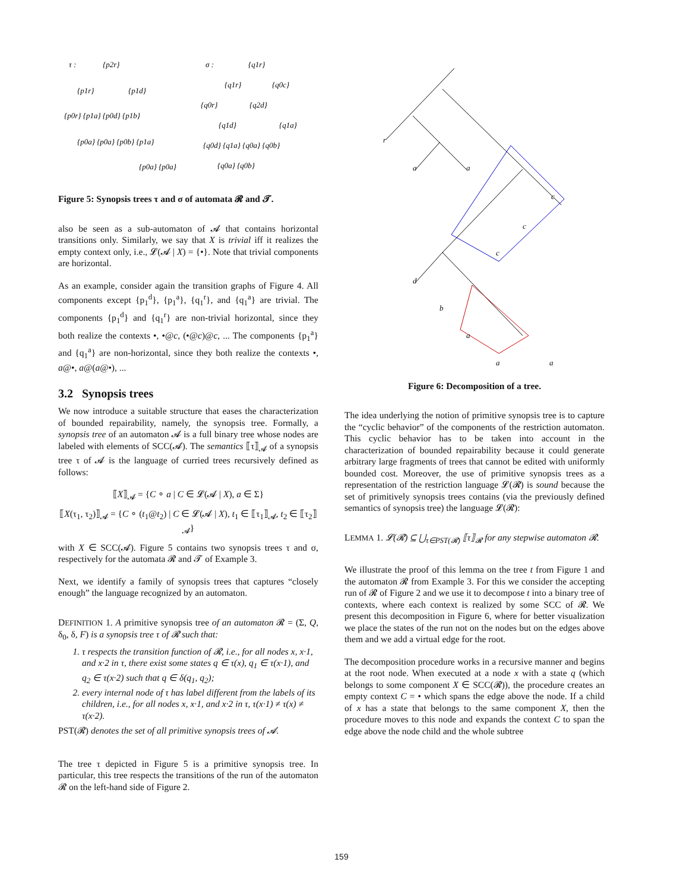τ :
{p2r}
{p1r}
{p1d}
{p0r} {p1a} {p0d} {p1b}
{p0a} {p0a} {p0b} {p1a}
{p0a} {p0a}
σ :
{q1r}
{q1r}
{q0c}
{q0r}
{q2d}
{q1d}
{q1a}
{q0d} {q1a} {q0a} {q0b}
{q0a} {q0b}
Figure 5: Synopsis trees τ and σ of automata 𝓡 and 𝓣.
also be seen as a sub-automaton of 𝓐 that contains horizontal transitions only. Similarly, we say that X is trivial iff it realizes the empty context only, i.e., 𝓛(𝓐 | X) = {•}. Note that trivial components are horizontal.
As an example, consider again the transition graphs of Figure 4. All components except {p<sub>1</sub><sup>d</sup>}, {p<sub>1</sub><sup>a</sup>}, {q<sub>1</sub><sup>r</sup>}, and {q<sub>1</sub><sup>a</sup>} are trivial. The components {p<sub>1</sub><sup>d</sup>} and {q<sub>1</sub><sup>r</sup>} are non-trivial horizontal, since they both realize the contexts •, •@c, (•@c)@c, ... The components {p<sub>1</sub><sup>a</sup>} and {q<sub>1</sub><sup>a</sup>} are non-horizontal, since they both realize the contexts •, a@•, a@(a@•), ...
3.2 Synopsis trees
We now introduce a suitable structure that eases the characterization of bounded repairability, namely, the synopsis tree. Formally, a synopsis tree of an automaton 𝓐 is a full binary tree whose nodes are labeled with elements of SCC(𝓐). The semantics ⟦τ⟧<sub>𝓐</sub> of a synopsis tree τ of 𝓐 is the language of curried trees recursively defined as follows:
⟦X⟧<sub>𝓐</sub> = {C ∘ a | C ∈ 𝓛(𝓐 | X), a ∈ Σ}
⟦X(τ<sub>1</sub>, τ<sub>2</sub>)⟧<sub>𝓐</sub> = {C ∘ (t<sub>1</sub>@t<sub>2</sub>) | C ∈ 𝓛(𝓐 | X), t<sub>1</sub> ∈ ⟦τ<sub>1</sub>⟧<sub>𝓐</sub>, t<sub>2</sub> ∈ ⟦τ<sub>2</sub>⟧<sub>𝓐</sub>}
with X ∈ SCC(𝓐). Figure 5 contains two synopsis trees τ and σ, respectively for the automata 𝓡 and 𝓣 of Example 3.
Next, we identify a family of synopsis trees that captures “closely enough” the language recognized by an automaton.
DEFINITION 1. A primitive synopsis tree of an automaton 𝓡 = (Σ, Q, δ<sub>0</sub>, δ, F) is a synopsis tree τ of 𝓡 such that:
1. τ respects the transition function of 𝓡, i.e., for all nodes x, x·1, and x·2 in τ, there exist some states q ∈ τ(x), q<sub>1</sub> ∈ τ(x·1), and q<sub>2</sub> ∈ τ(x·2) such that q ∈ δ(q<sub>1</sub>, q<sub>2</sub>);
2. every internal node of τ has label different from the labels of its children, i.e., for all nodes x, x·1, and x·2 in τ, τ(x·1) ≠ τ(x) ≠ τ(x·2).
PST(𝓡) denotes the set of all primitive synopsis trees of 𝓐.
The tree τ depicted in Figure 5 is a primitive synopsis tree. In particular, this tree respects the transitions of the run of the automaton 𝓡 on the left-hand side of Figure 2.
r
a
a
c
c
c
d
b
a
a
a
Figure 6: Decomposition of a tree.
The idea underlying the notion of primitive synopsis tree is to capture the “cyclic behavior” of the components of the restriction automaton. This cyclic behavior has to be taken into account in the characterization of bounded repairability because it could generate arbitrary large fragments of trees that cannot be edited with uniformly bounded cost. Moreover, the use of primitive synopsis trees as a representation of the restriction language 𝓛(𝓡) is sound because the set of primitively synopsis trees contains (via the previously defined semantics of synopsis tree) the language 𝓛(𝓡):
LEMMA 1. 𝓛(𝓡) ⊆ ⋃<sub>τ∈PST(𝓡)</sub> ⟦τ⟧<sub>𝓡</sub> for any stepwise automaton 𝓡.
We illustrate the proof of this lemma on the tree t from Figure 1 and the automaton 𝓡 from Example 3. For this we consider the accepting run of 𝓡 of Figure 2 and we use it to decompose t into a binary tree of contexts, where each context is realized by some SCC of 𝓡. We present this decomposition in Figure 6, where for better visualization we place the states of the run not on the nodes but on the edges above them and we add a virtual edge for the root.
The decomposition procedure works in a recursive manner and begins at the root node. When executed at a node x with a state q (which belongs to some component X ∈ SCC(𝓡)), the procedure creates an empty context C = • which spans the edge above the node. If a child of x has a state that belongs to the same component X, then the procedure moves to this node and expands the context C to span the edge above the node child and the whole subtree
159